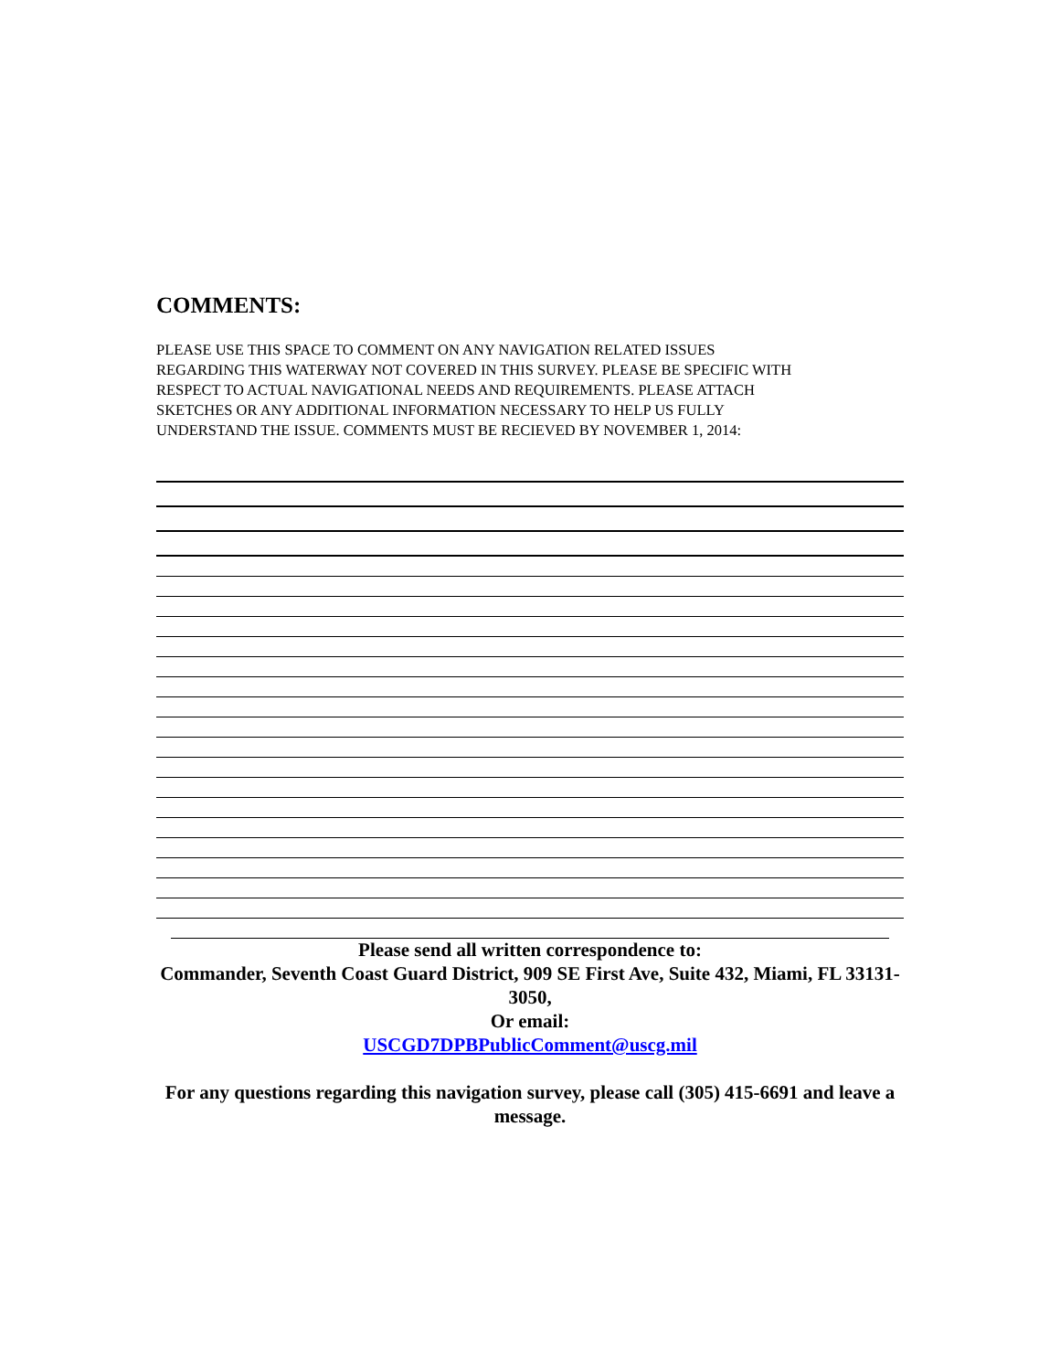COMMENTS:
PLEASE USE THIS SPACE TO COMMENT ON ANY NAVIGATION RELATED ISSUES
REGARDING THIS WATERWAY NOT COVERED IN THIS SURVEY. PLEASE BE SPECIFIC WITH
RESPECT TO ACTUAL NAVIGATIONAL NEEDS AND REQUIREMENTS. PLEASE ATTACH
SKETCHES OR ANY ADDITIONAL INFORMATION NECESSARY TO HELP US FULLY
UNDERSTAND THE ISSUE. COMMENTS MUST BE RECIEVED BY NOVEMBER 1, 2014:
Please send all written correspondence to:
Commander, Seventh Coast Guard District, 909 SE First Ave, Suite 432, Miami, FL 33131-3050,
Or email:
USCGD7DPBPublicComment@uscg.mil
For any questions regarding this navigation survey, please call (305) 415-6691 and leave a message.